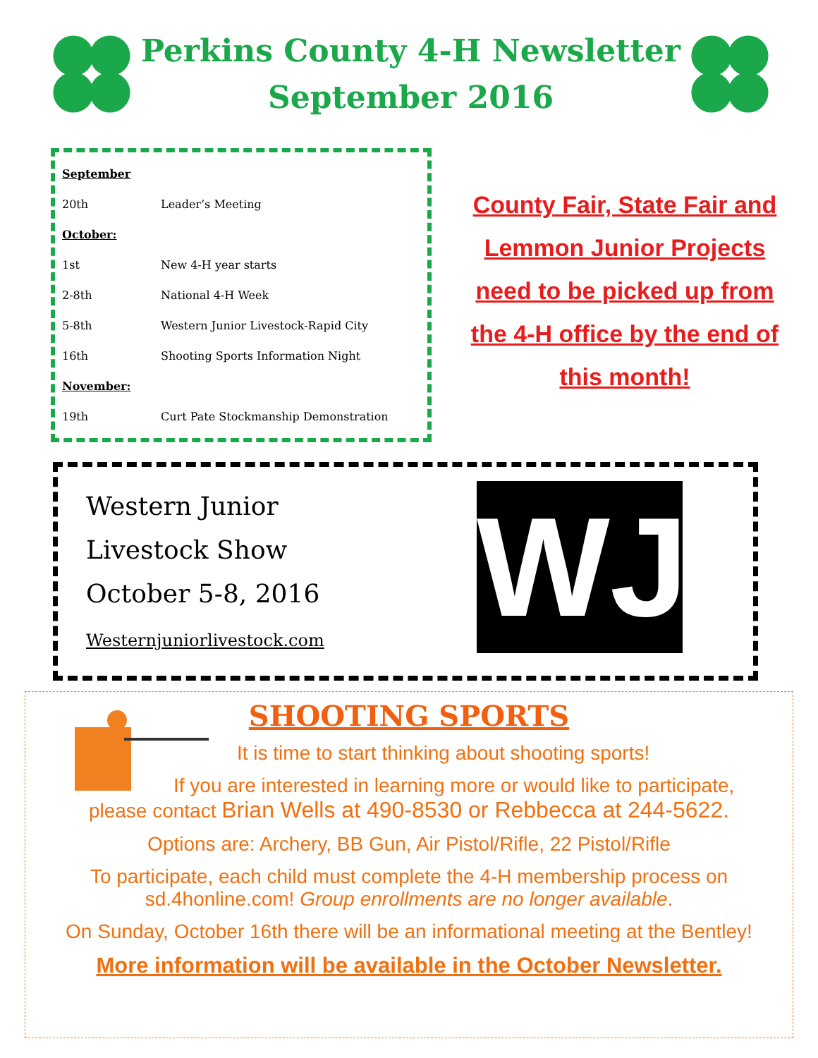Perkins County 4-H Newsletter
September 2016
| September | |
| 20th | Leader’s Meeting |
| October: | |
| 1st | New 4-H year starts |
| 2-8th | National 4-H Week |
| 5-8th | Western Junior Livestock-Rapid City |
| 16th | Shooting Sports Information Night |
| November: | |
| 19th | Curt Pate Stockmanship Demonstration |
County Fair, State Fair and
Lemmon Junior Projects
need to be picked up from
the 4-H office by the end of
this month!
Western Junior
Livestock Show
October 5-8, 2016
Westernjuniorlivestock.com
WJ
SHOOTING SPORTS
It is time to start thinking about shooting sports!
If you are interested in learning more or would like to participate,
please contact Brian Wells at 490-8530 or Rebbecca at 244-5622.
Options are: Archery, BB Gun, Air Pistol/Rifle, 22 Pistol/Rifle
To participate, each child must complete the 4-H membership process on
sd.4honline.com! Group enrollments are no longer available.
On Sunday, October 16th there will be an informational meeting at the Bentley!
More information will be available in the October Newsletter.